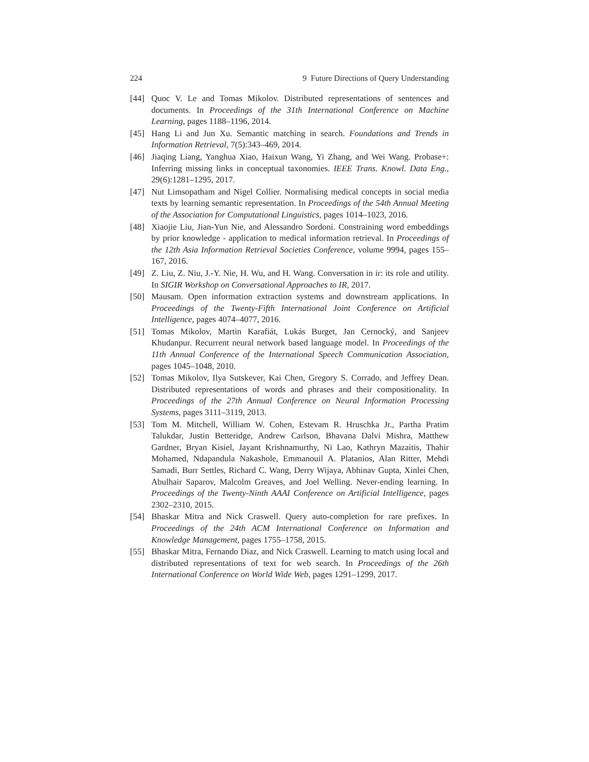224 9 Future Directions of Query Understanding
[44] Quoc V. Le and Tomas Mikolov. Distributed representations of sentences and documents. In Proceedings of the 31th International Conference on Machine Learning, pages 1188–1196, 2014.
[45] Hang Li and Jun Xu. Semantic matching in search. Foundations and Trends in Information Retrieval, 7(5):343–469, 2014.
[46] Jiaqing Liang, Yanghua Xiao, Haixun Wang, Yi Zhang, and Wei Wang. Probase+: Inferring missing links in conceptual taxonomies. IEEE Trans. Knowl. Data Eng., 29(6):1281–1295, 2017.
[47] Nut Limsopatham and Nigel Collier. Normalising medical concepts in social media texts by learning semantic representation. In Proceedings of the 54th Annual Meeting of the Association for Computational Linguistics, pages 1014–1023, 2016.
[48] Xiaojie Liu, Jian-Yun Nie, and Alessandro Sordoni. Constraining word embeddings by prior knowledge - application to medical information retrieval. In Proceedings of the 12th Asia Information Retrieval Societies Conference, volume 9994, pages 155–167, 2016.
[49] Z. Liu, Z. Niu, J.-Y. Nie, H. Wu, and H. Wang. Conversation in ir: its role and utility. In SIGIR Workshop on Conversational Approaches to IR, 2017.
[50] Mausam. Open information extraction systems and downstream applications. In Proceedings of the Twenty-Fifth International Joint Conference on Artificial Intelligence, pages 4074–4077, 2016.
[51] Tomas Mikolov, Martin Karafiát, Lukás Burget, Jan Cernocký, and Sanjeev Khudanpur. Recurrent neural network based language model. In Proceedings of the 11th Annual Conference of the International Speech Communication Association, pages 1045–1048, 2010.
[52] Tomas Mikolov, Ilya Sutskever, Kai Chen, Gregory S. Corrado, and Jeffrey Dean. Distributed representations of words and phrases and their compositionality. In Proceedings of the 27th Annual Conference on Neural Information Processing Systems, pages 3111–3119, 2013.
[53] Tom M. Mitchell, William W. Cohen, Estevam R. Hruschka Jr., Partha Pratim Talukdar, Justin Betteridge, Andrew Carlson, Bhavana Dalvi Mishra, Matthew Gardner, Bryan Kisiel, Jayant Krishnamurthy, Ni Lao, Kathryn Mazaitis, Thahir Mohamed, Ndapandula Nakashole, Emmanouil A. Platanios, Alan Ritter, Mehdi Samadi, Burr Settles, Richard C. Wang, Derry Wijaya, Abhinav Gupta, Xinlei Chen, Abulhair Saparov, Malcolm Greaves, and Joel Welling. Never-ending learning. In Proceedings of the Twenty-Ninth AAAI Conference on Artificial Intelligence, pages 2302–2310, 2015.
[54] Bhaskar Mitra and Nick Craswell. Query auto-completion for rare prefixes. In Proceedings of the 24th ACM International Conference on Information and Knowledge Management, pages 1755–1758, 2015.
[55] Bhaskar Mitra, Fernando Diaz, and Nick Craswell. Learning to match using local and distributed representations of text for web search. In Proceedings of the 26th International Conference on World Wide Web, pages 1291–1299, 2017.